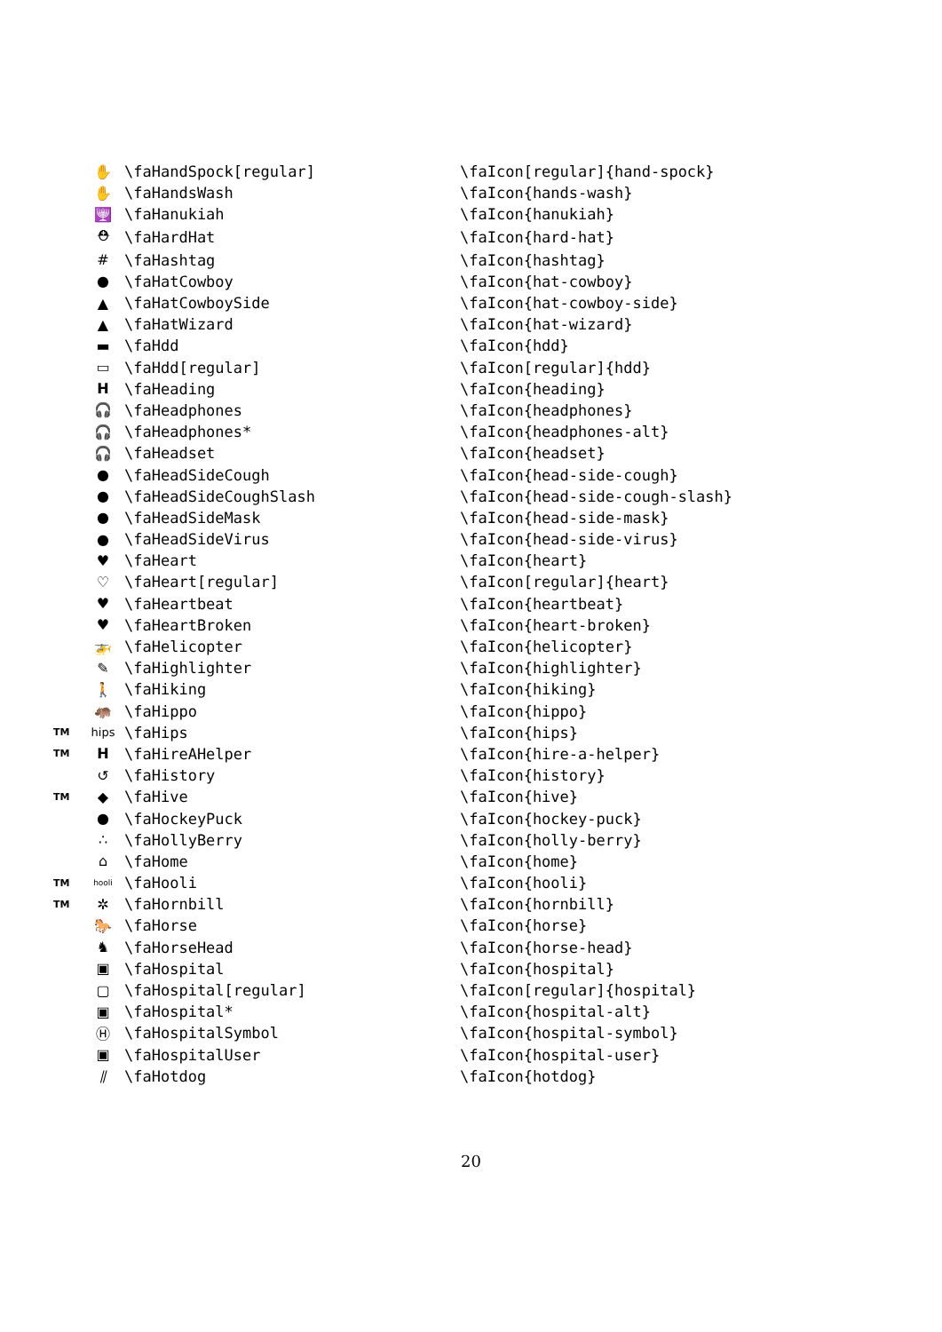| | ✋ | \faHandSpock[regular] | \faIcon[regular]{hand-spock} |
| | ✋ | \faHandsWash | \faIcon{hands-wash} |
| | 🕎 | \faHanukiah | \faIcon{hanukiah} |
| | ⛑ | \faHardHat | \faIcon{hard-hat} |
| | # | \faHashtag | \faIcon{hashtag} |
| | ● | \faHatCowboy | \faIcon{hat-cowboy} |
| | ▲ | \faHatCowboySide | \faIcon{hat-cowboy-side} |
| | ▲ | \faHatWizard | \faIcon{hat-wizard} |
| | ▬ | \faHdd | \faIcon{hdd} |
| | ▭ | \faHdd[regular] | \faIcon[regular]{hdd} |
| | H | \faHeading | \faIcon{heading} |
| | 🎧 | \faHeadphones | \faIcon{headphones} |
| | 🎧 | \faHeadphones* | \faIcon{headphones-alt} |
| | 🎧 | \faHeadset | \faIcon{headset} |
| | ● | \faHeadSideCough | \faIcon{head-side-cough} |
| | ● | \faHeadSideCoughSlash | \faIcon{head-side-cough-slash} |
| | ● | \faHeadSideMask | \faIcon{head-side-mask} |
| | ● | \faHeadSideVirus | \faIcon{head-side-virus} |
| | ♥ | \faHeart | \faIcon{heart} |
| | ♡ | \faHeart[regular] | \faIcon[regular]{heart} |
| | ♥ | \faHeartbeat | \faIcon{heartbeat} |
| | ♥ | \faHeartBroken | \faIcon{heart-broken} |
| | 🚁 | \faHelicopter | \faIcon{helicopter} |
| | ✎ | \faHighlighter | \faIcon{highlighter} |
| | 🚶 | \faHiking | \faIcon{hiking} |
| | 🦛 | \faHippo | \faIcon{hippo} |
| TM | hips | \faHips | \faIcon{hips} |
| TM | H | \faHireAHelper | \faIcon{hire-a-helper} |
| | ↺ | \faHistory | \faIcon{history} |
| TM | ◆ | \faHive | \faIcon{hive} |
| | ● | \faHockeyPuck | \faIcon{hockey-puck} |
| | ∴ | \faHollyBerry | \faIcon{holly-berry} |
| | ⌂ | \faHome | \faIcon{home} |
| TM | hooli | \faHooli | \faIcon{hooli} |
| TM | ✲ | \faHornbill | \faIcon{hornbill} |
| | 🐎 | \faHorse | \faIcon{horse} |
| | ♞ | \faHorseHead | \faIcon{horse-head} |
| | ▣ | \faHospital | \faIcon{hospital} |
| | ▢ | \faHospital[regular] | \faIcon[regular]{hospital} |
| | ▣ | \faHospital* | \faIcon{hospital-alt} |
| | Ⓗ | \faHospitalSymbol | \faIcon{hospital-symbol} |
| | ▣ | \faHospitalUser | \faIcon{hospital-user} |
| | ⫽ | \faHotdog | \faIcon{hotdog} |
20